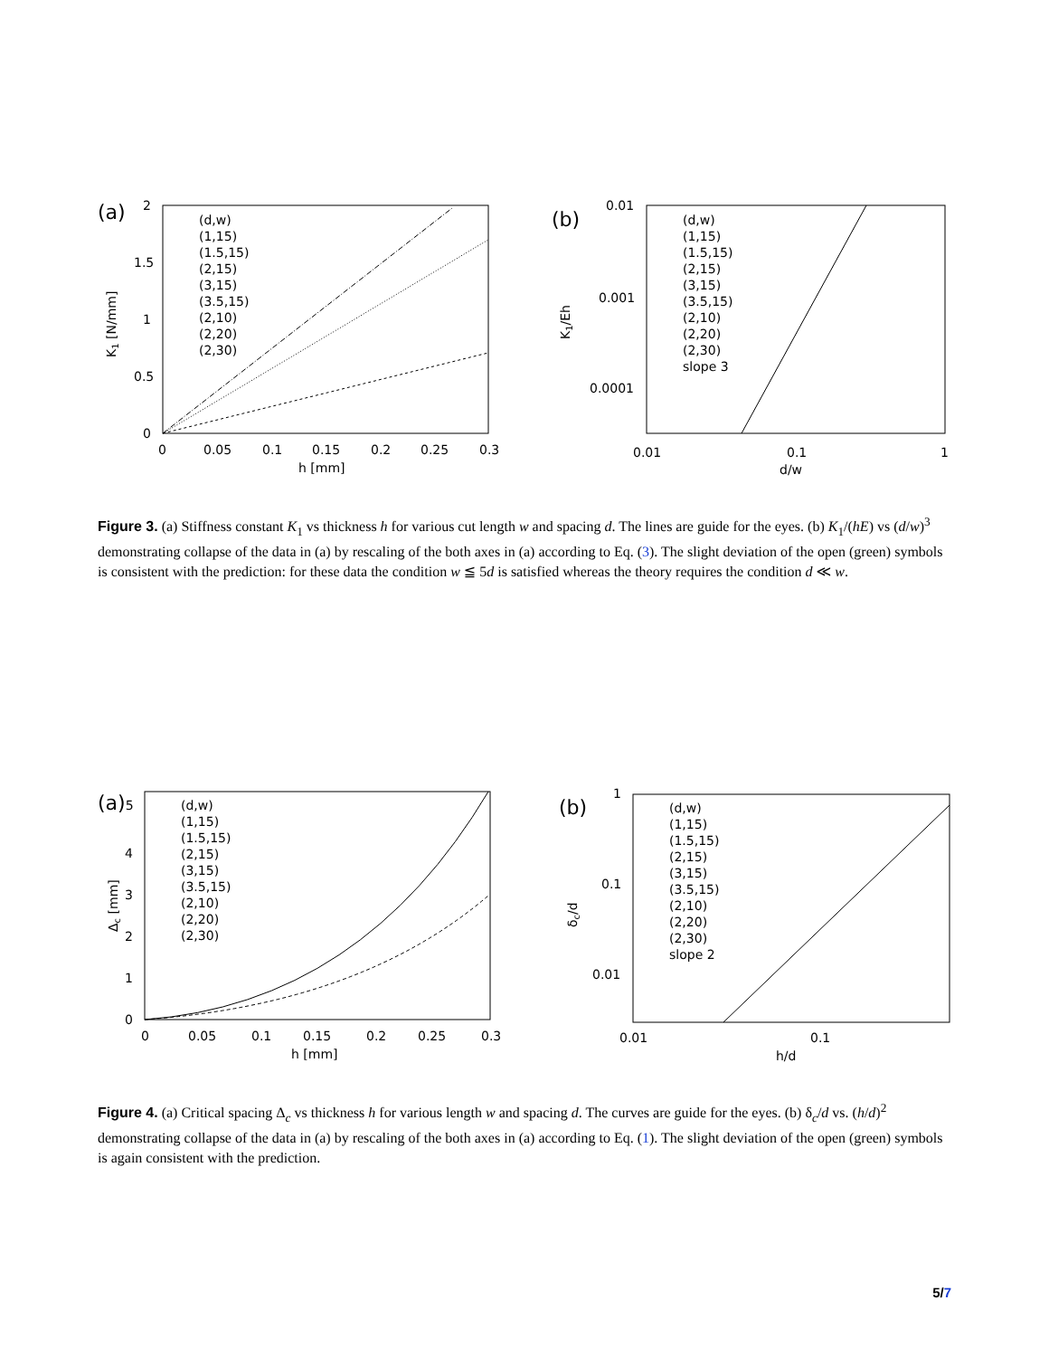(a)
2
1.5
1
0.5
0
0
0.05
0.1
0.15
0.2
0.25
0.3
h [mm]
K1 [N/mm]
(d,w)
(1,15)
(1.5,15)
(2,15)
(3,15)
(3.5,15)
(2,10)
(2,20)
(2,30)
(b)
0.01
0.001
0.0001
0.01
0.1
1
d/w
K1/Eh
(d,w)
(1,15)
(1.5,15)
(2,15)
(3,15)
(3.5,15)
(2,10)
(2,20)
(2,30)
slope 3
Figure 3. (a) Stiffness constant K<sub>1</sub> vs thickness h for various cut length w and spacing d. The lines are guide for the eyes. (b) K<sub>1</sub>/(hE) vs (d/w)<sup>3</sup> demonstrating collapse of the data in (a) by rescaling of the both axes in (a) according to Eq. (3). The slight deviation of the open (green) symbols is consistent with the prediction: for these data the condition w ≦ 5d is satisfied whereas the theory requires the condition d ≪ w.
(a)5
4
3
2
1
0
0
0.05
0.1
0.15
0.2
0.25
0.3
h [mm]
Δc [mm]
(d,w)
(1,15)
(1.5,15)
(2,15)
(3,15)
(3.5,15)
(2,10)
(2,20)
(2,30)
(b)
1
0.1
0.01
0.01
0.1
h/d
δc/d
(d,w)
(1,15)
(1.5,15)
(2,15)
(3,15)
(3.5,15)
(2,10)
(2,20)
(2,30)
slope 2
Figure 4. (a) Critical spacing Δ<sub>c</sub> vs thickness h for various length w and spacing d. The curves are guide for the eyes. (b) δ<sub>c</sub>/d vs. (h/d)<sup>2</sup> demonstrating collapse of the data in (a) by rescaling of the both axes in (a) according to Eq. (1). The slight deviation of the open (green) symbols is again consistent with the prediction.
5/7